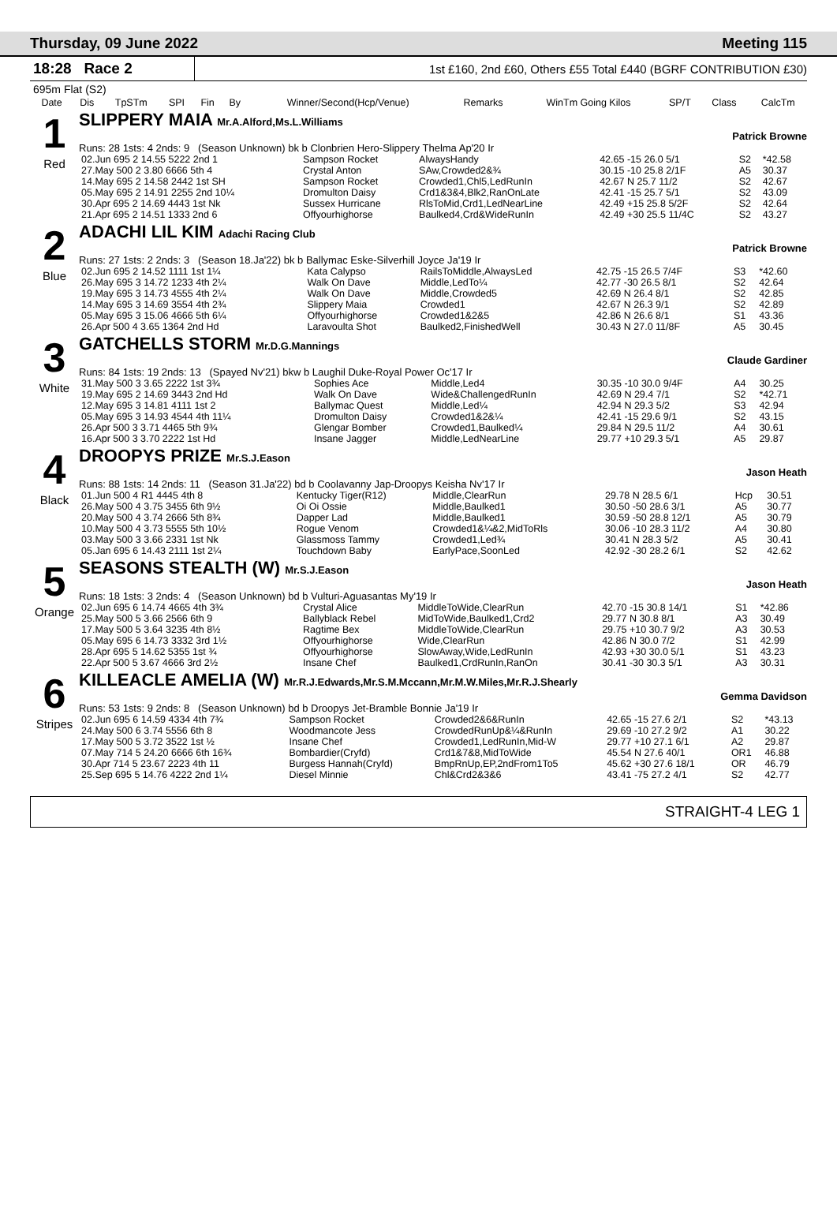Thursday, 09 June 2022 Meeting 115
18:28 Race 2
1st £160, 2nd £60, Others £55 Total £440 (BGRF CONTRIBUTION £30)
695m Flat (S2)
| Date | Dis | TpSTm | SPI | Fin | By | Winner/Second(Hcp/Venue) | Remarks | WinTm Going Kilos | SP/T | Class | CalcTm |
| --- | --- | --- | --- | --- | --- | --- | --- | --- | --- | --- | --- |
1
Red
SLIPPERY MAIA Mr.A.Alford,Ms.L.Williams
Patrick Browne
Runs: 28 1sts: 4 2nds: 9 (Season Unknown) bk b Clonbrien Hero-Slippery Thelma Ap'20 Ir
| 02.Jun 695 2 14.55 5222 2nd 1 | Sampson Rocket | AlwaysHandy | 42.65 -15 26.0 5/1 | S2 | *42.58 |
| 27.May 500 2 3.80 6666 5th 4 | Crystal Anton | SAw,Crowded2&¾ | 30.15 -10 25.8 2/1F | A5 | 30.37 |
| 14.May 695 2 14.58 2442 1st SH | Sampson Rocket | Crowded1,Chl5,LedRunIn | 42.67 N 25.7 11/2 | S2 | 42.67 |
| 05.May 695 2 14.91 2255 2nd 10¼ | Dromulton Daisy | Crd1&3&4,Blk2,RanOnLate | 42.41 -15 25.7 5/1 | S2 | 43.09 |
| 30.Apr 695 2 14.69 4443 1st Nk | Sussex Hurricane | RlsToMid,Crd1,LedNearLine | 42.49 +15 25.8 5/2F | S2 | 42.64 |
| 21.Apr 695 2 14.51 1333 2nd 6 | Offyourhighorse | Baulked4,Crd&WideRunIn | 42.49 +30 25.5 11/4C | S2 | 43.27 |
2
Blue
ADACHI LIL KIM Adachi Racing Club
Patrick Browne
Runs: 27 1sts: 2 2nds: 3 (Season 18.Ja'22) bk b Ballymac Eske-Silverhill Joyce Ja'19 Ir
| 02.Jun 695 2 14.52 1111 1st 1¼ | Kata Calypso | RailsToMiddle,AlwaysLed | 42.75 -15 26.5 7/4F | S3 | *42.60 |
| 26.May 695 3 14.72 1233 4th 2¼ | Walk On Dave | Middle,LedTo¼ | 42.77 -30 26.5 8/1 | S2 | 42.64 |
| 19.May 695 3 14.73 4555 4th 2¼ | Walk On Dave | Middle,Crowded5 | 42.69 N 26.4 8/1 | S2 | 42.85 |
| 14.May 695 3 14.69 3554 4th 2¾ | Slippery Maia | Crowded1 | 42.67 N 26.3 9/1 | S2 | 42.89 |
| 05.May 695 3 15.06 4666 5th 6¼ | Offyourhighorse | Crowded1&2&5 | 42.86 N 26.6 8/1 | S1 | 43.36 |
| 26.Apr 500 4 3.65 1364 2nd Hd | Laravoulta Shot | Baulked2,FinishedWell | 30.43 N 27.0 11/8F | A5 | 30.45 |
3
White
GATCHELLS STORM Mr.D.G.Mannings
Claude Gardiner
Runs: 84 1sts: 19 2nds: 13 (Spayed Nv'21) bkw b Laughil Duke-Royal Power Oc'17 Ir
| 31.May 500 3 3.65 2222 1st 3¾ | Sophies Ace | Middle,Led4 | 30.35 -10 30.0 9/4F | A4 | 30.25 |
| 19.May 695 2 14.69 3443 2nd Hd | Walk On Dave | Wide&ChallengedRunIn | 42.69 N 29.4 7/1 | S2 | *42.71 |
| 12.May 695 3 14.81 4111 1st 2 | Ballymac Quest | Middle,Led¼ | 42.94 N 29.3 5/2 | S3 | 42.94 |
| 05.May 695 3 14.93 4544 4th 11¼ | Dromulton Daisy | Crowded1&2&¼ | 42.41 -15 29.6 9/1 | S2 | 43.15 |
| 26.Apr 500 3 3.71 4465 5th 9¾ | Glengar Bomber | Crowded1,Baulked¼ | 29.84 N 29.5 11/2 | A4 | 30.61 |
| 16.Apr 500 3 3.70 2222 1st Hd | Insane Jagger | Middle,LedNearLine | 29.77 +10 29.3 5/1 | A5 | 29.87 |
4
Black
DROOPYS PRIZE Mr.S.J.Eason
Jason Heath
Runs: 88 1sts: 14 2nds: 11 (Season 31.Ja'22) bd b Coolavanny Jap-Droopys Keisha Nv'17 Ir
| 01.Jun 500 4 R1 4445 4th 8 | Kentucky Tiger(R12) | Middle,ClearRun | 29.78 N 28.5 6/1 | Hcp | 30.51 |
| 26.May 500 4 3.75 3455 6th 9½ | Oi Oi Ossie | Middle,Baulked1 | 30.50 -50 28.6 3/1 | A5 | 30.77 |
| 20.May 500 4 3.74 2666 5th 8¾ | Dapper Lad | Middle,Baulked1 | 30.59 -50 28.8 12/1 | A5 | 30.79 |
| 10.May 500 4 3.73 5555 5th 10½ | Rogue Venom | Crowded1&¼&2,MidToRls | 30.06 -10 28.3 11/2 | A4 | 30.80 |
| 03.May 500 3 3.66 2331 1st Nk | Glassmoss Tammy | Crowded1,Led¾ | 30.41 N 28.3 5/2 | A5 | 30.41 |
| 05.Jan 695 6 14.43 2111 1st 2¼ | Touchdown Baby | EarlyPace,SoonLed | 42.92 -30 28.2 6/1 | S2 | 42.62 |
5
Orange
SEASONS STEALTH (W) Mr.S.J.Eason
Jason Heath
Runs: 18 1sts: 3 2nds: 4 (Season Unknown) bd b Vulturi-Aguasantas My'19 Ir
| 02.Jun 695 6 14.74 4665 4th 3¾ | Crystal Alice | MiddleToWide,ClearRun | 42.70 -15 30.8 14/1 | S1 | *42.86 |
| 25.May 500 5 3.66 2566 6th 9 | Ballyblack Rebel | MidToWide,Baulked1,Crd2 | 29.77 N 30.8 8/1 | A3 | 30.49 |
| 17.May 500 5 3.64 3235 4th 8½ | Ragtime Bex | MiddleToWide,ClearRun | 29.75 +10 30.7 9/2 | A3 | 30.53 |
| 05.May 695 6 14.73 3332 3rd 1½ | Offyourhighorse | Wide,ClearRun | 42.86 N 30.0 7/2 | S1 | 42.99 |
| 28.Apr 695 5 14.62 5355 1st ¾ | Offyourhighorse | SlowAway,Wide,LedRunIn | 42.93 +30 30.0 5/1 | S1 | 43.23 |
| 22.Apr 500 5 3.67 4666 3rd 2½ | Insane Chef | Baulked1,CrdRunIn,RanOn | 30.41 -30 30.3 5/1 | A3 | 30.31 |
6
Stripes
KILLEACLE AMELIA (W) Mr.R.J.Edwards,Mr.S.M.Mccann,Mr.M.W.Miles,Mr.R.J.Shearly
Gemma Davidson
Runs: 53 1sts: 9 2nds: 8 (Season Unknown) bd b Droopys Jet-Bramble Bonnie Ja'19 Ir
| 02.Jun 695 6 14.59 4334 4th 7¾ | Sampson Rocket | Crowded2&6&RunIn | 42.65 -15 27.6 2/1 | S2 | *43.13 |
| 24.May 500 6 3.74 5556 6th 8 | Woodmancote Jess | CrowdedRunUp&¼&RunIn | 29.69 -10 27.2 9/2 | A1 | 30.22 |
| 17.May 500 5 3.72 3522 1st ½ | Insane Chef | Crowded1,LedRunIn,Mid-W | 29.77 +10 27.1 6/1 | A2 | 29.87 |
| 07.May 714 5 24.20 6666 6th 16¾ | Bombardier(Cryfd) | Crd1&7&8,MidToWide | 45.54 N 27.6 40/1 | OR1 | 46.88 |
| 30.Apr 714 5 23.67 2223 4th 11 | Burgess Hannah(Cryfd) | BmpRnUp,EP,2ndFrom1To5 | 45.62 +30 27.6 18/1 | OR | 46.79 |
| 25.Sep 695 5 14.76 4222 2nd 1¼ | Diesel Minnie | Chl&Crd2&3&6 | 43.41 -75 27.2 4/1 | S2 | 42.77 |
STRAIGHT-4 LEG 1